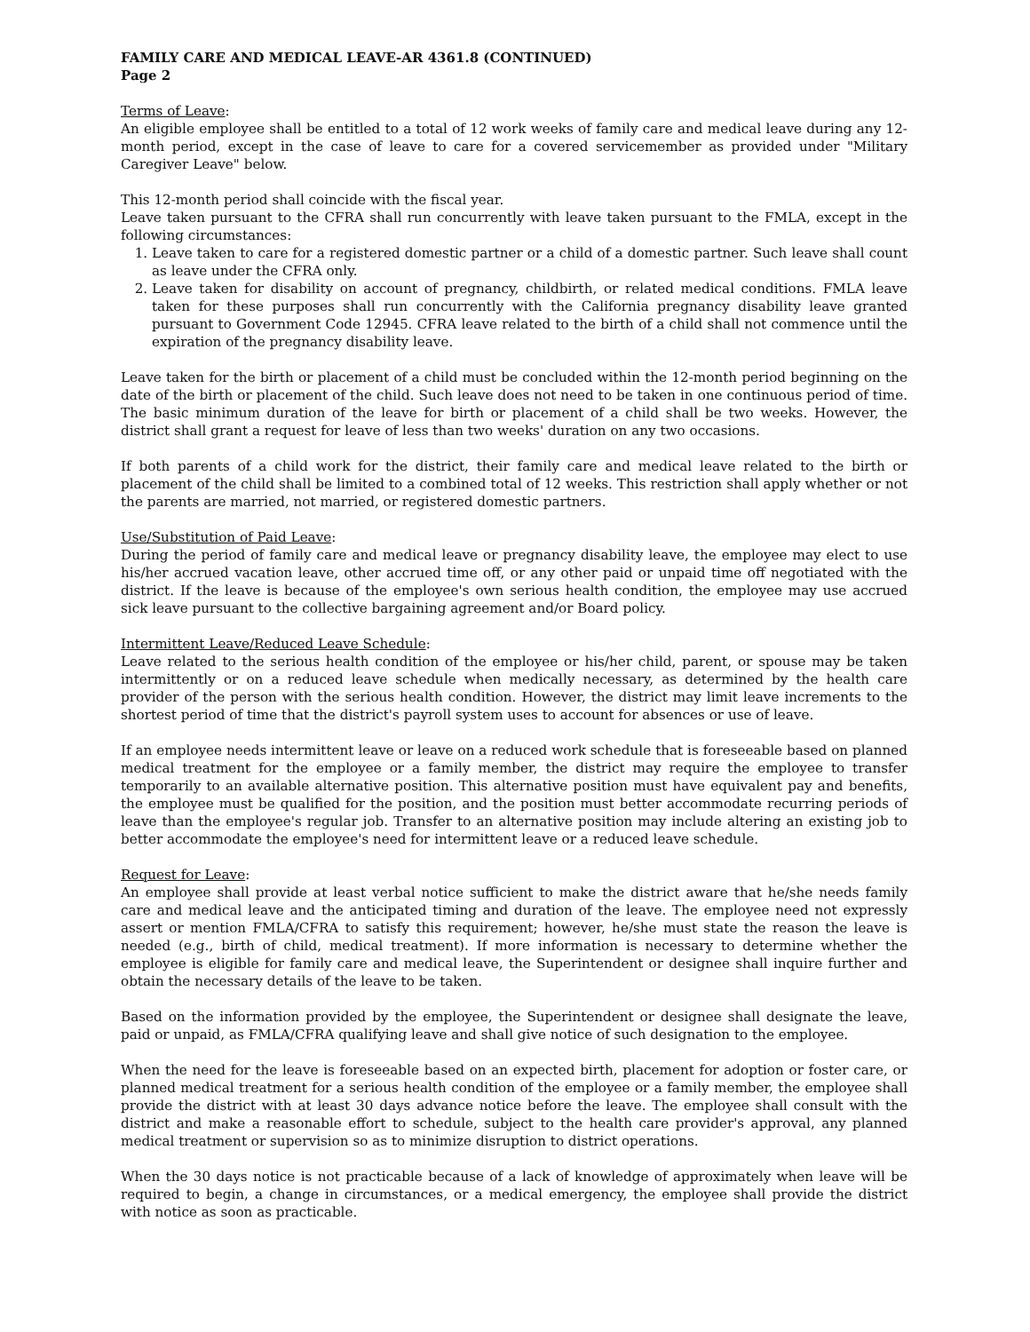FAMILY CARE AND MEDICAL LEAVE-AR 4361.8 (CONTINUED)
Page 2
Terms of Leave:
An eligible employee shall be entitled to a total of 12 work weeks of family care and medical leave during any 12-month period, except in the case of leave to care for a covered servicemember as provided under "Military Caregiver Leave" below.
This 12-month period shall coincide with the fiscal year.
Leave taken pursuant to the CFRA shall run concurrently with leave taken pursuant to the FMLA, except in the following circumstances:
1. Leave taken to care for a registered domestic partner or a child of a domestic partner. Such leave shall count as leave under the CFRA only.
2. Leave taken for disability on account of pregnancy, childbirth, or related medical conditions. FMLA leave taken for these purposes shall run concurrently with the California pregnancy disability leave granted pursuant to Government Code 12945. CFRA leave related to the birth of a child shall not commence until the expiration of the pregnancy disability leave.
Leave taken for the birth or placement of a child must be concluded within the 12-month period beginning on the date of the birth or placement of the child. Such leave does not need to be taken in one continuous period of time. The basic minimum duration of the leave for birth or placement of a child shall be two weeks. However, the district shall grant a request for leave of less than two weeks' duration on any two occasions.
If both parents of a child work for the district, their family care and medical leave related to the birth or placement of the child shall be limited to a combined total of 12 weeks. This restriction shall apply whether or not the parents are married, not married, or registered domestic partners.
Use/Substitution of Paid Leave:
During the period of family care and medical leave or pregnancy disability leave, the employee may elect to use his/her accrued vacation leave, other accrued time off, or any other paid or unpaid time off negotiated with the district. If the leave is because of the employee's own serious health condition, the employee may use accrued sick leave pursuant to the collective bargaining agreement and/or Board policy.
Intermittent Leave/Reduced Leave Schedule:
Leave related to the serious health condition of the employee or his/her child, parent, or spouse may be taken intermittently or on a reduced leave schedule when medically necessary, as determined by the health care provider of the person with the serious health condition. However, the district may limit leave increments to the shortest period of time that the district's payroll system uses to account for absences or use of leave.
If an employee needs intermittent leave or leave on a reduced work schedule that is foreseeable based on planned medical treatment for the employee or a family member, the district may require the employee to transfer temporarily to an available alternative position. This alternative position must have equivalent pay and benefits, the employee must be qualified for the position, and the position must better accommodate recurring periods of leave than the employee's regular job. Transfer to an alternative position may include altering an existing job to better accommodate the employee's need for intermittent leave or a reduced leave schedule.
Request for Leave:
An employee shall provide at least verbal notice sufficient to make the district aware that he/she needs family care and medical leave and the anticipated timing and duration of the leave. The employee need not expressly assert or mention FMLA/CFRA to satisfy this requirement; however, he/she must state the reason the leave is needed (e.g., birth of child, medical treatment). If more information is necessary to determine whether the employee is eligible for family care and medical leave, the Superintendent or designee shall inquire further and obtain the necessary details of the leave to be taken.
Based on the information provided by the employee, the Superintendent or designee shall designate the leave, paid or unpaid, as FMLA/CFRA qualifying leave and shall give notice of such designation to the employee.
When the need for the leave is foreseeable based on an expected birth, placement for adoption or foster care, or planned medical treatment for a serious health condition of the employee or a family member, the employee shall provide the district with at least 30 days advance notice before the leave. The employee shall consult with the district and make a reasonable effort to schedule, subject to the health care provider's approval, any planned medical treatment or supervision so as to minimize disruption to district operations.
When the 30 days notice is not practicable because of a lack of knowledge of approximately when leave will be required to begin, a change in circumstances, or a medical emergency, the employee shall provide the district with notice as soon as practicable.